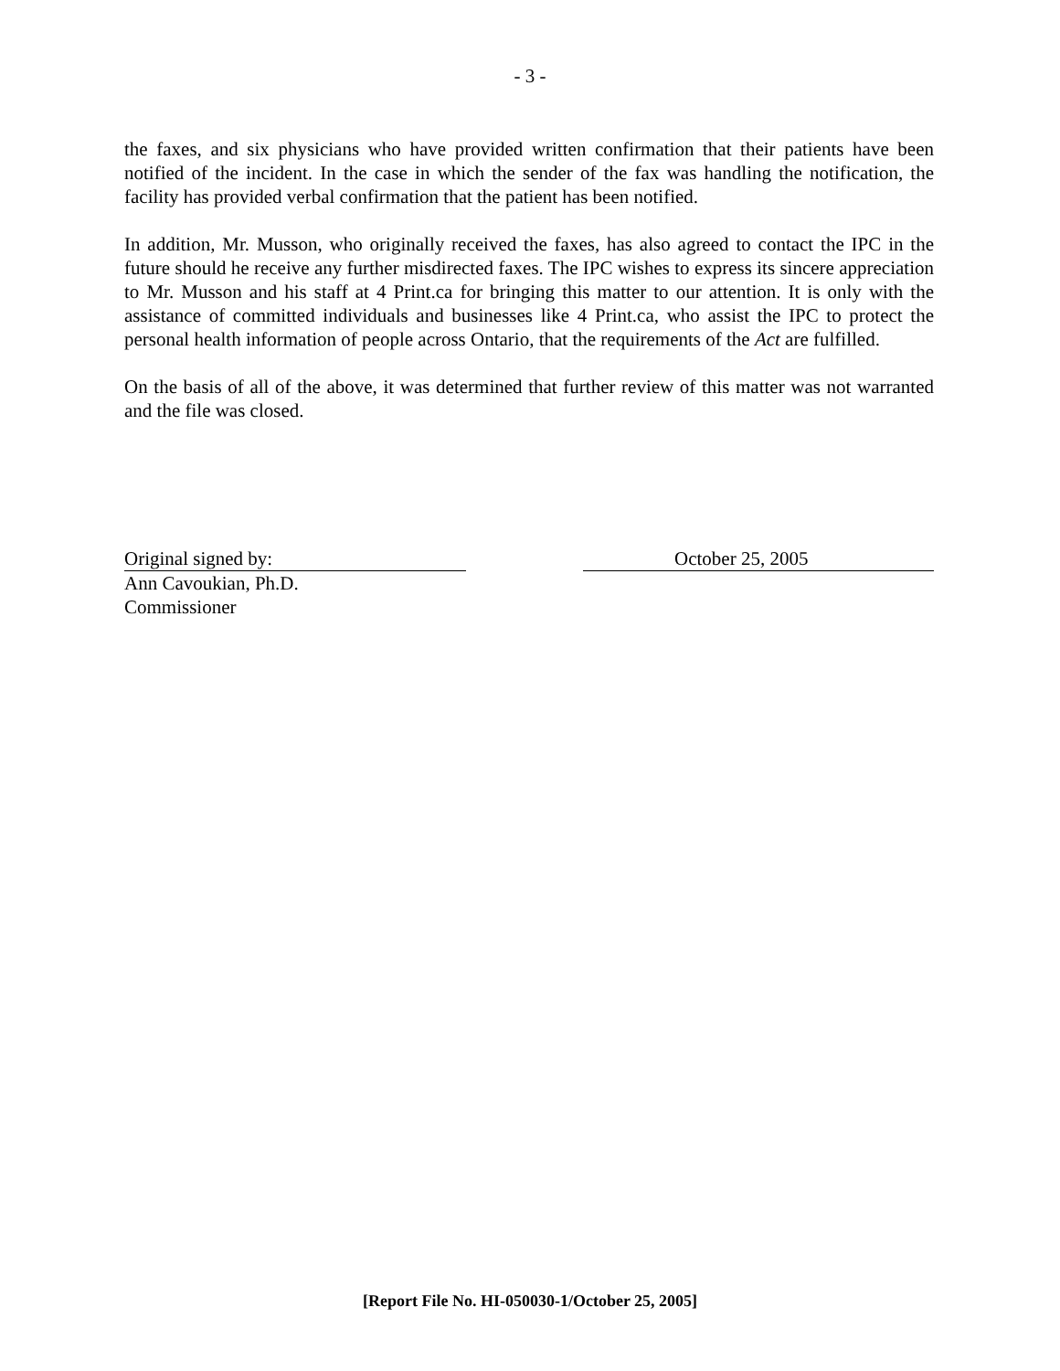- 3 -
the faxes, and six physicians who have provided written confirmation that their patients have been notified of the incident. In the case in which the sender of the fax was handling the notification, the facility has provided verbal confirmation that the patient has been notified.
In addition, Mr. Musson, who originally received the faxes, has also agreed to contact the IPC in the future should he receive any further misdirected faxes. The IPC wishes to express its sincere appreciation to Mr. Musson and his staff at 4 Print.ca for bringing this matter to our attention. It is only with the assistance of committed individuals and businesses like 4 Print.ca, who assist the IPC to protect the personal health information of people across Ontario, that the requirements of the Act are fulfilled.
On the basis of all of the above, it was determined that further review of this matter was not warranted and the file was closed.
Original signed by: October 25, 2005
Ann Cavoukian, Ph.D.
Commissioner
[Report File No. HI-050030-1/October 25, 2005]